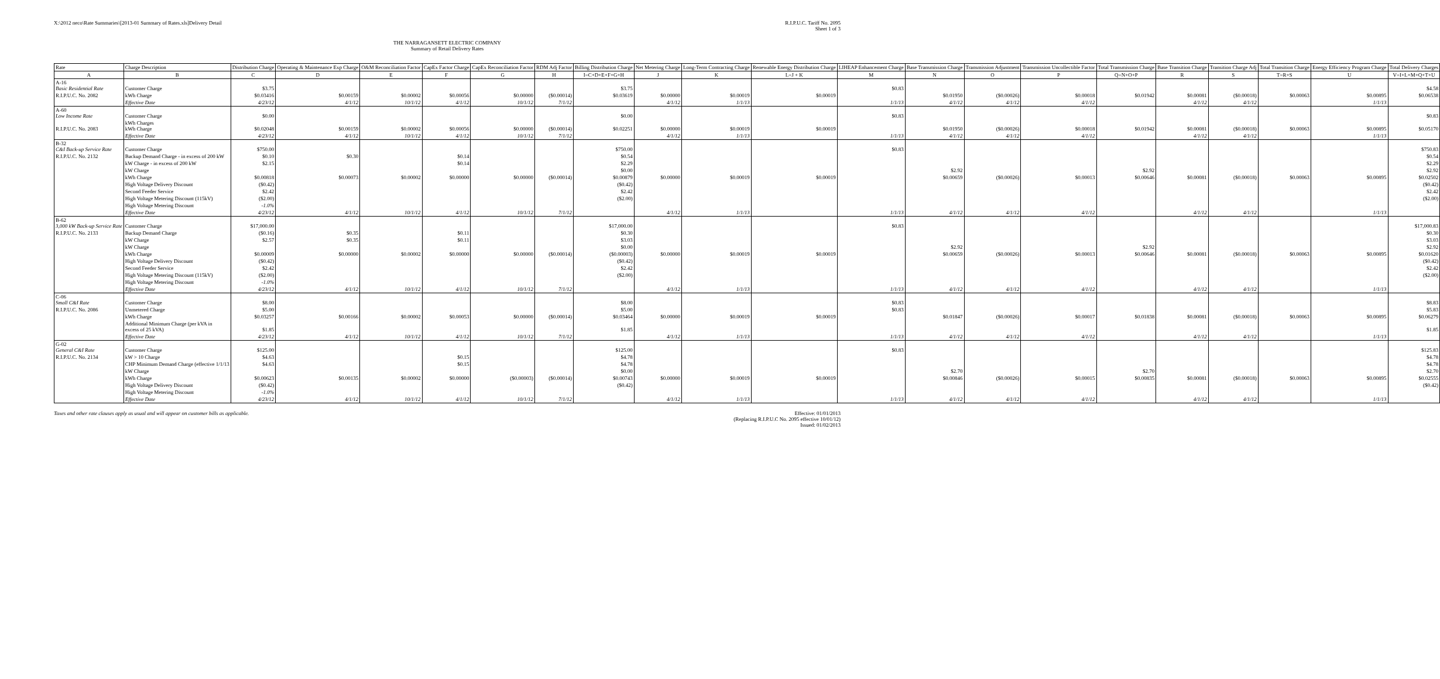X:\2012 neco\Rate Summaries\[2013-01 Summary of Rates.xls]Delivery Detail
R.I.P.U.C. Tariff No. 2095
Sheet 1 of 3
THE NARRAGANSETT ELECTRIC COMPANY
Summary of Retail Delivery Rates
| Rate | Charge Description | Distribution Charge | Operating & Maintenance Exp Charge | O&M Reconciliation Factor | CapEx Factor Charge | CapEx Reconciliation Factor | RDM Adj Factor | Billing Distribution Charge | Net Metering Charge | Long-Term Contracting Charge | Renewable Energy Distribution Charge | LIHEAP Enhancement Charge | Base Transmission Charge | Transmission Adjustment | Transmission Uncollectible Factor | Total Transmission Charge | Base Transition Charge | Transition Charge Adj | Total Transition Charge | Energy Efficiency Program Charge | Total Delivery Charges |
| --- | --- | --- | --- | --- | --- | --- | --- | --- | --- | --- | --- | --- | --- | --- | --- | --- | --- | --- | --- | --- | --- |
| A | B | C | D | E | F | G | H | I=C+D+E+F+G+H | J | K | L=J + K | M | N | O | P | Q=N+O+P | R | S | T=R+S | U | V=I+L+M+Q+T+U |
| A-16 Basic Residential Rate | Customer Charge | $3.75 | | | | | | $3.75 | | | | $0.83 | | | | | | | | | $4.58 |
| R.I.P.U.C. No. 2082 | kWh Charge | $0.03416 | $0.00159 | $0.00002 | $0.00056 | $0.00000 | ($0.00014) | $0.03619 | $0.00000 | $0.00019 | $0.00019 | | $0.01950 | ($0.00026) | $0.00018 | $0.01942 | $0.00081 | ($0.00018) | $0.00063 | $0.00895 | $0.06538 |
| | Effective Date | 4/23/12 | 4/1/12 | 10/1/12 | 4/1/12 | 10/1/12 | 7/1/12 | | 4/1/12 | 1/1/13 | | 1/1/13 | 4/1/12 | 4/1/12 | 4/1/12 | | 4/1/12 | 4/1/12 | | 1/1/13 | |
| A-60 Low Income Rate | Customer Charge | $0.00 | | | | | | $0.00 | | | | $0.83 | | | | | | | | | $0.83 |
| R.I.P.U.C. No. 2083 | kWh Charges kWh Charge | $0.02048 | $0.00159 | $0.00002 | $0.00056 | $0.00000 | ($0.00014) | $0.02251 | $0.00000 | $0.00019 | $0.00019 | | $0.01950 | ($0.00026) | $0.00018 | $0.01942 | $0.00081 | ($0.00018) | $0.00063 | $0.00895 | $0.05170 |
| | Effective Date | 4/23/12 | 4/1/12 | 10/1/12 | 4/1/12 | 10/1/12 | 7/1/12 | | 4/1/12 | 1/1/13 | | 1/1/13 | 4/1/12 | 4/1/12 | 4/1/12 | | 4/1/12 | 4/1/12 | | 1/1/13 | |
| B-32 C&I Back-up Service Rate | Customer Charge | $750.00 | | | | | | $750.00 | | | | $0.83 | | | | | | | | | $750.83 |
| R.I.P.U.C. No. 2132 | Backup Demand Charge - in excess of 200 kW | $0.10 | $0.30 | | $0.14 | | | $0.54 | | | | | | | | | | | | | $0.54 |
| | kW Charge - in excess of 200 kW | $2.15 | | | $0.14 | | | $2.29 | | | | | | | | | | | | | $2.29 |
| | kW Charge | | | | | | | $0.00 | | | | | $2.92 | | | $2.92 | | | | | $2.92 |
| | kWh Charge | $0.00818 | $0.00073 | $0.00002 | $0.00000 | $0.00000 | ($0.00014) | $0.00879 | $0.00000 | $0.00019 | $0.00019 | | $0.00659 | ($0.00026) | $0.00013 | $0.00646 | $0.00081 | ($0.00018) | $0.00063 | $0.00895 | $0.02502 |
| | High Voltage Delivery Discount | ($0.42) | | | | | | ($0.42) | | | | | | | | | | | | | ($0.42) |
| | Second Feeder Service | $2.42 | | | | | | $2.42 | | | | | | | | | | | | | $2.42 |
| | High Voltage Metering Discount (115kV) | ($2.00) | | | | | | ($2.00) | | | | | | | | | | | | | ($2.00) |
| | High Voltage Metering Discount | -1.0% | | | | | | | | | | | | | | | | | | | |
| | Effective Date | 4/23/12 | 4/1/12 | 10/1/12 | 4/1/12 | 10/1/12 | 7/1/12 | | 4/1/12 | 1/1/13 | | 1/1/13 | 4/1/12 | 4/1/12 | 4/1/12 | | 4/1/12 | 4/1/12 | | 1/1/13 | |
| B-62 3,000 kW Back-up Service Rate | Customer Charge | $17,000.00 | | | | | | $17,000.00 | | | | $0.83 | | | | | | | | | $17,000.83 |
| R.I.P.U.C. No. 2133 | Backup Demand Charge | ($0.16) | $0.35 | | $0.11 | | | $0.30 | | | | | | | | | | | | | $0.30 |
| | kW Charge | $2.57 | $0.35 | | $0.11 | | | $3.03 | | | | | | | | | | | | | $3.03 |
| | kW Charge | | | | | | | $0.00 | | | | | $2.92 | | | $2.92 | | | | | $2.92 |
| | kWh Charge | $0.00009 | $0.00000 | $0.00002 | $0.00000 | $0.00000 | ($0.00014) | ($0.00003) | $0.00000 | $0.00019 | $0.00019 | | $0.00659 | ($0.00026) | $0.00013 | $0.00646 | $0.00081 | ($0.00018) | $0.00063 | $0.00895 | $0.01620 |
| | High Voltage Delivery Discount | ($0.42) | | | | | | ($0.42) | | | | | | | | | | | | | ($0.42) |
| | Second Feeder Service | $2.42 | | | | | | $2.42 | | | | | | | | | | | | | $2.42 |
| | High Voltage Metering Discount (115kV) | ($2.00) | | | | | | ($2.00) | | | | | | | | | | | | | ($2.00) |
| | High Voltage Metering Discount | -1.0% | | | | | | | | | | | | | | | | | | | |
| | Effective Date | 4/23/12 | 4/1/12 | 10/1/12 | 4/1/12 | 10/1/12 | 7/1/12 | | 4/1/12 | 1/1/13 | | 1/1/13 | 4/1/12 | 4/1/12 | 4/1/12 | | 4/1/12 | 4/1/12 | | 1/1/13 | |
| C-06 Small C&I Rate | Customer Charge | $8.00 | | | | | | $8.00 | | | | $0.83 | | | | | | | | | $8.83 |
| R.I.P.U.C. No. 2086 | Unmetered Charge | $5.00 | | | | | | $5.00 | | | | $0.83 | | | | | | | | | $5.83 |
| | kWh Charge | $0.03257 | $0.00166 | $0.00002 | $0.00053 | $0.00000 | ($0.00014) | $0.03464 | $0.00000 | $0.00019 | $0.00019 | | $0.01847 | ($0.00026) | $0.00017 | $0.01838 | $0.00081 | ($0.00018) | $0.00063 | $0.00895 | $0.06279 |
| | Additional Minimum Charge (per kVA in excess of 25 kVA) | $1.85 | | | | | | $1.85 | | | | | | | | | | | | | $1.85 |
| | Effective Date | 4/23/12 | 4/1/12 | 10/1/12 | 4/1/12 | 10/1/12 | 7/1/12 | | 4/1/12 | 1/1/13 | | 1/1/13 | 4/1/12 | 4/1/12 | 4/1/12 | | 4/1/12 | 4/1/12 | | 1/1/13 | |
| G-02 General C&I Rate | Customer Charge | $125.00 | | | | | | $125.00 | | | | $0.83 | | | | | | | | | $125.83 |
| R.I.P.U.C. No. 2134 | kW > 10 Charge | $4.63 | | | $0.15 | | | $4.78 | | | | | | | | | | | | | $4.78 |
| | CHP Minimum Demand Charge (effective 1/1/13 | $4.63 | | | $0.15 | | | $4.78 | | | | | | | | | | | | | $4.78 |
| | kW Charge | | | | | | | $0.00 | | | | | $2.70 | | | $2.70 | | | | | $2.70 |
| | kWh Charge | $0.00623 | $0.00135 | $0.00002 | $0.00000 | ($0.00003) | ($0.00014) | $0.00743 | $0.00000 | $0.00019 | $0.00019 | | $0.00846 | ($0.00026) | $0.00015 | $0.00835 | $0.00081 | ($0.00018) | $0.00063 | $0.00895 | $0.02555 |
| | High Voltage Delivery Discount | ($0.42) | | | | | | ($0.42) | | | | | | | | | | | | | ($0.42) |
| | High Voltage Metering Discount | -1.0% | | | | | | | | | | | | | | | | | | | |
| | Effective Date | 4/23/12 | 4/1/12 | 10/1/12 | 4/1/12 | 10/1/12 | 7/1/12 | | 4/1/12 | 1/1/13 | | 1/1/13 | 4/1/12 | 4/1/12 | 4/1/12 | | 4/1/12 | 4/1/12 | | 1/1/13 | |
Taxes and other rate clauses apply as usual and will appear on customer bills as applicable.
Effective: 01/01/2013
(Replacing R.I.P.U.C No. 2095 effective 10/01/12)
Issued: 01/02/2013